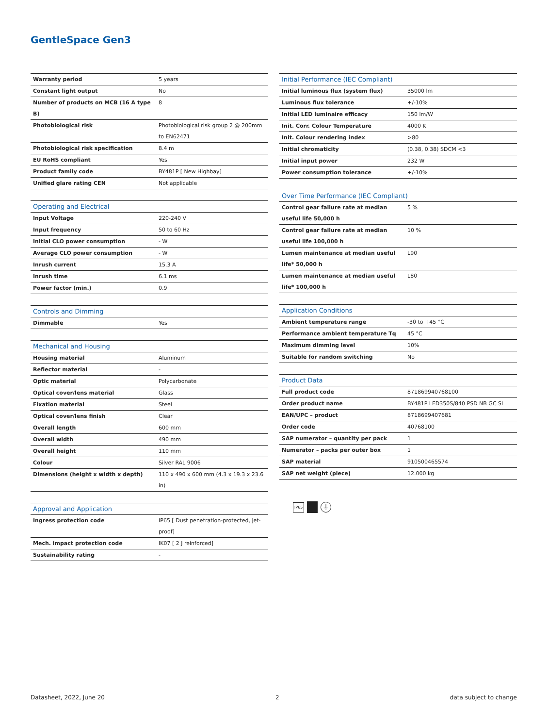GentleSpace Gen3
| Warranty period | 5 years |
| Constant light output | No |
| Number of products on MCB (16 A type B) | 8 |
| Photobiological risk | Photobiological risk group 2 @ 200mm to EN62471 |
| Photobiological risk specification | 8.4 m |
| EU RoHS compliant | Yes |
| Product family code | BY481P [ New Highbay] |
| Unified glare rating CEN | Not applicable |
| Operating and Electrical | |
| --- | --- |
| Input Voltage | 220-240 V |
| Input frequency | 50 to 60 Hz |
| Initial CLO power consumption | - W |
| Average CLO power consumption | - W |
| Inrush current | 15.3 A |
| Inrush time | 6.1 ms |
| Power factor (min.) | 0.9 |
| Controls and Dimming | |
| --- | --- |
| Dimmable | Yes |
| Mechanical and Housing | |
| --- | --- |
| Housing material | Aluminum |
| Reflector material | - |
| Optic material | Polycarbonate |
| Optical cover/lens material | Glass |
| Fixation material | Steel |
| Optical cover/lens finish | Clear |
| Overall length | 600 mm |
| Overall width | 490 mm |
| Overall height | 110 mm |
| Colour | Silver RAL 9006 |
| Dimensions (height x width x depth) | 110 x 490 x 600 mm (4.3 x 19.3 x 23.6 in) |
| Approval and Application | |
| --- | --- |
| Ingress protection code | IP65 [ Dust penetration-protected, jet-proof] |
| Mech. impact protection code | IK07 [ 2 J reinforced] |
| Sustainability rating | - |
| Initial Performance (IEC Compliant) | |
| --- | --- |
| Initial luminous flux (system flux) | 35000 lm |
| Luminous flux tolerance | +/-10% |
| Initial LED luminaire efficacy | 150 lm/W |
| Init. Corr. Colour Temperature | 4000 K |
| Init. Colour rendering index | >80 |
| Initial chromaticity | (0.38, 0.38) SDCM <3 |
| Initial input power | 232 W |
| Power consumption tolerance | +/-10% |
| Over Time Performance (IEC Compliant) | |
| --- | --- |
| Control gear failure rate at median useful life 50,000 h | 5 % |
| Control gear failure rate at median useful life 100,000 h | 10 % |
| Lumen maintenance at median useful life* 50,000 h | L90 |
| Lumen maintenance at median useful life* 100,000 h | L80 |
| Application Conditions | |
| --- | --- |
| Ambient temperature range | -30 to +45 °C |
| Performance ambient temperature Tq | 45 °C |
| Maximum dimming level | 10% |
| Suitable for random switching | No |
| Product Data | |
| --- | --- |
| Full product code | 871869940768100 |
| Order product name | BY481P LED350S/840 PSD NB GC SI |
| EAN/UPC – product | 8718699407681 |
| Order code | 40768100 |
| SAP numerator – quantity per pack | 1 |
| Numerator – packs per outer box | 1 |
| SAP material | 910500465574 |
| SAP net weight (piece) | 12.000 kg |
IP65 ⏚
Datasheet, 2022, June 20 2 data subject to change